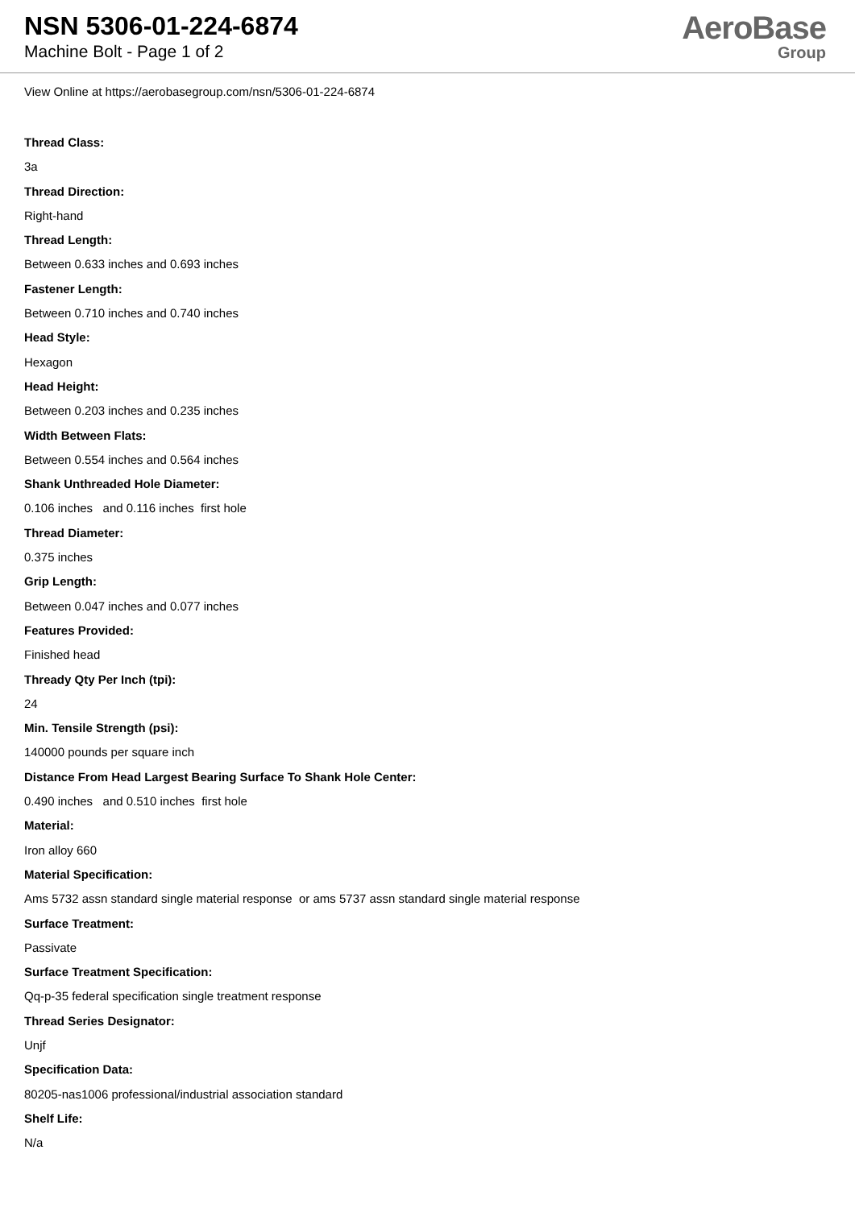NSN 5306-01-224-6874
Machine Bolt - Page 1 of 2
AeroBase
Group
View Online at https://aerobasegroup.com/nsn/5306-01-224-6874
Thread Class:
3a
Thread Direction:
Right-hand
Thread Length:
Between 0.633 inches and 0.693 inches
Fastener Length:
Between 0.710 inches and 0.740 inches
Head Style:
Hexagon
Head Height:
Between 0.203 inches and 0.235 inches
Width Between Flats:
Between 0.554 inches and 0.564 inches
Shank Unthreaded Hole Diameter:
0.106 inches and 0.116 inches first hole
Thread Diameter:
0.375 inches
Grip Length:
Between 0.047 inches and 0.077 inches
Features Provided:
Finished head
Thready Qty Per Inch (tpi):
24
Min. Tensile Strength (psi):
140000 pounds per square inch
Distance From Head Largest Bearing Surface To Shank Hole Center:
0.490 inches and 0.510 inches first hole
Material:
Iron alloy 660
Material Specification:
Ams 5732 assn standard single material response or ams 5737 assn standard single material response
Surface Treatment:
Passivate
Surface Treatment Specification:
Qq-p-35 federal specification single treatment response
Thread Series Designator:
Unjf
Specification Data:
80205-nas1006 professional/industrial association standard
Shelf Life:
N/a